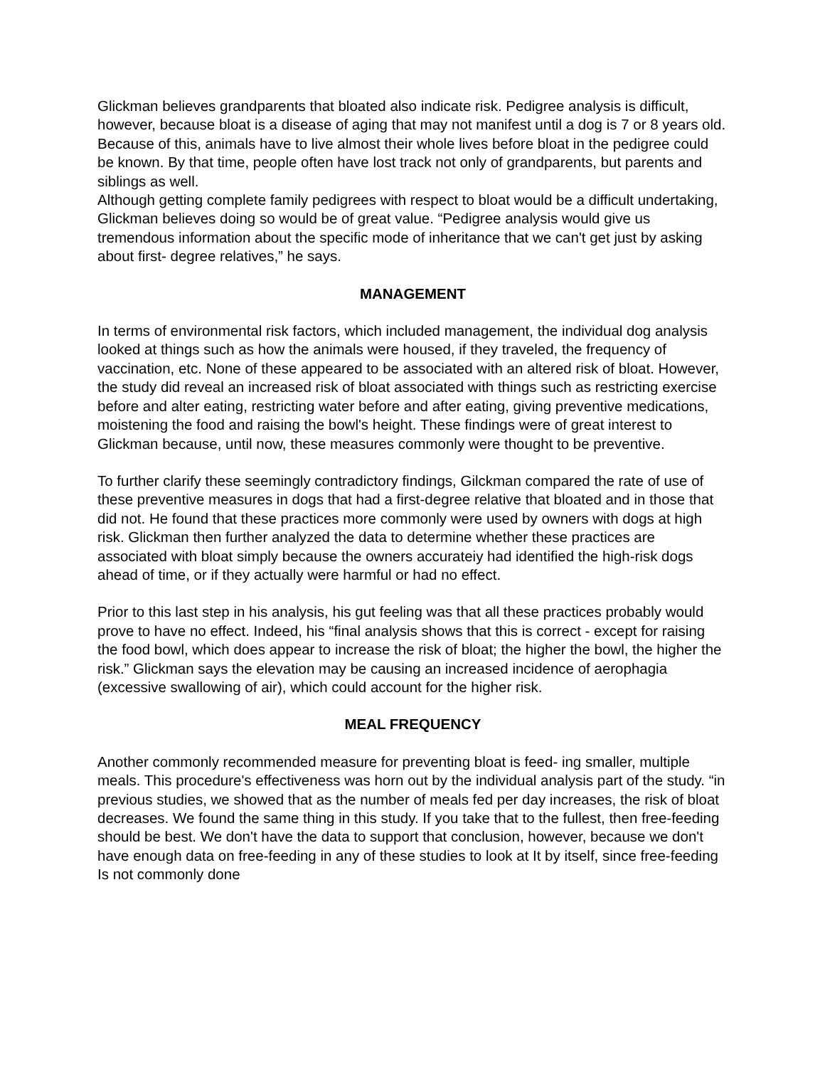Glickman believes grandparents that bloated also indicate risk. Pedigree analysis is difficult, however, because bloat is a disease of aging that may not manifest until a dog is 7 or 8 years old. Because of this, animals have to live almost their whole lives before bloat in the pedigree could be known. By that time, people often have lost track not only of grandparents, but parents and siblings as well.
Although getting complete family pedigrees with respect to bloat would be a difficult undertaking, Glickman believes doing so would be of great value. “Pedigree analysis would give us tremendous information about the specific mode of inheritance that we can't get just by asking about first- degree relatives,” he says.
MANAGEMENT
In terms of environmental risk factors, which included management, the individual dog analysis looked at things such as how the animals were housed, if they traveled, the frequency of vaccination, etc. None of these appeared to be associated with an altered risk of bloat. However, the study did reveal an increased risk of bloat associated with things such as restricting exercise before and alter eating, restricting water before and after eating, giving preventive medications, moistening the food and raising the bowl's height. These findings were of great interest to Glickman because, until now, these measures commonly were thought to be preventive.
To further clarify these seemingly contradictory findings, Gilckman compared the rate of use of these preventive measures in dogs that had a first-degree relative that bloated and in those that did not. He found that these practices more commonly were used by owners with dogs at high risk. Glickman then further analyzed the data to determine whether these practices are associated with bloat simply because the owners accurateiy had identified the high-risk dogs ahead of time, or if they actually were harmful or had no effect.
Prior to this last step in his analysis, his gut feeling was that all these practices probably would prove to have no effect. Indeed, his “final analysis shows that this is correct - except for raising the food bowl, which does appear to increase the risk of bloat; the higher the bowl, the higher the risk.” Glickman says the elevation may be causing an increased incidence of aerophagia (excessive swallowing of air), which could account for the higher risk.
MEAL FREQUENCY
Another commonly recommended measure for preventing bloat is feed- ing smaller, multiple meals. This procedure's effectiveness was horn out by the individual analysis part of the study. “in previous studies, we showed that as the number of meals fed per day increases, the risk of bloat decreases. We found the same thing in this study. If you take that to the fullest, then free-feeding should be best. We don't have the data to support that conclusion, however, because we don't have enough data on free-feeding in any of these studies to look at It by itself, since free-feeding Is not commonly done